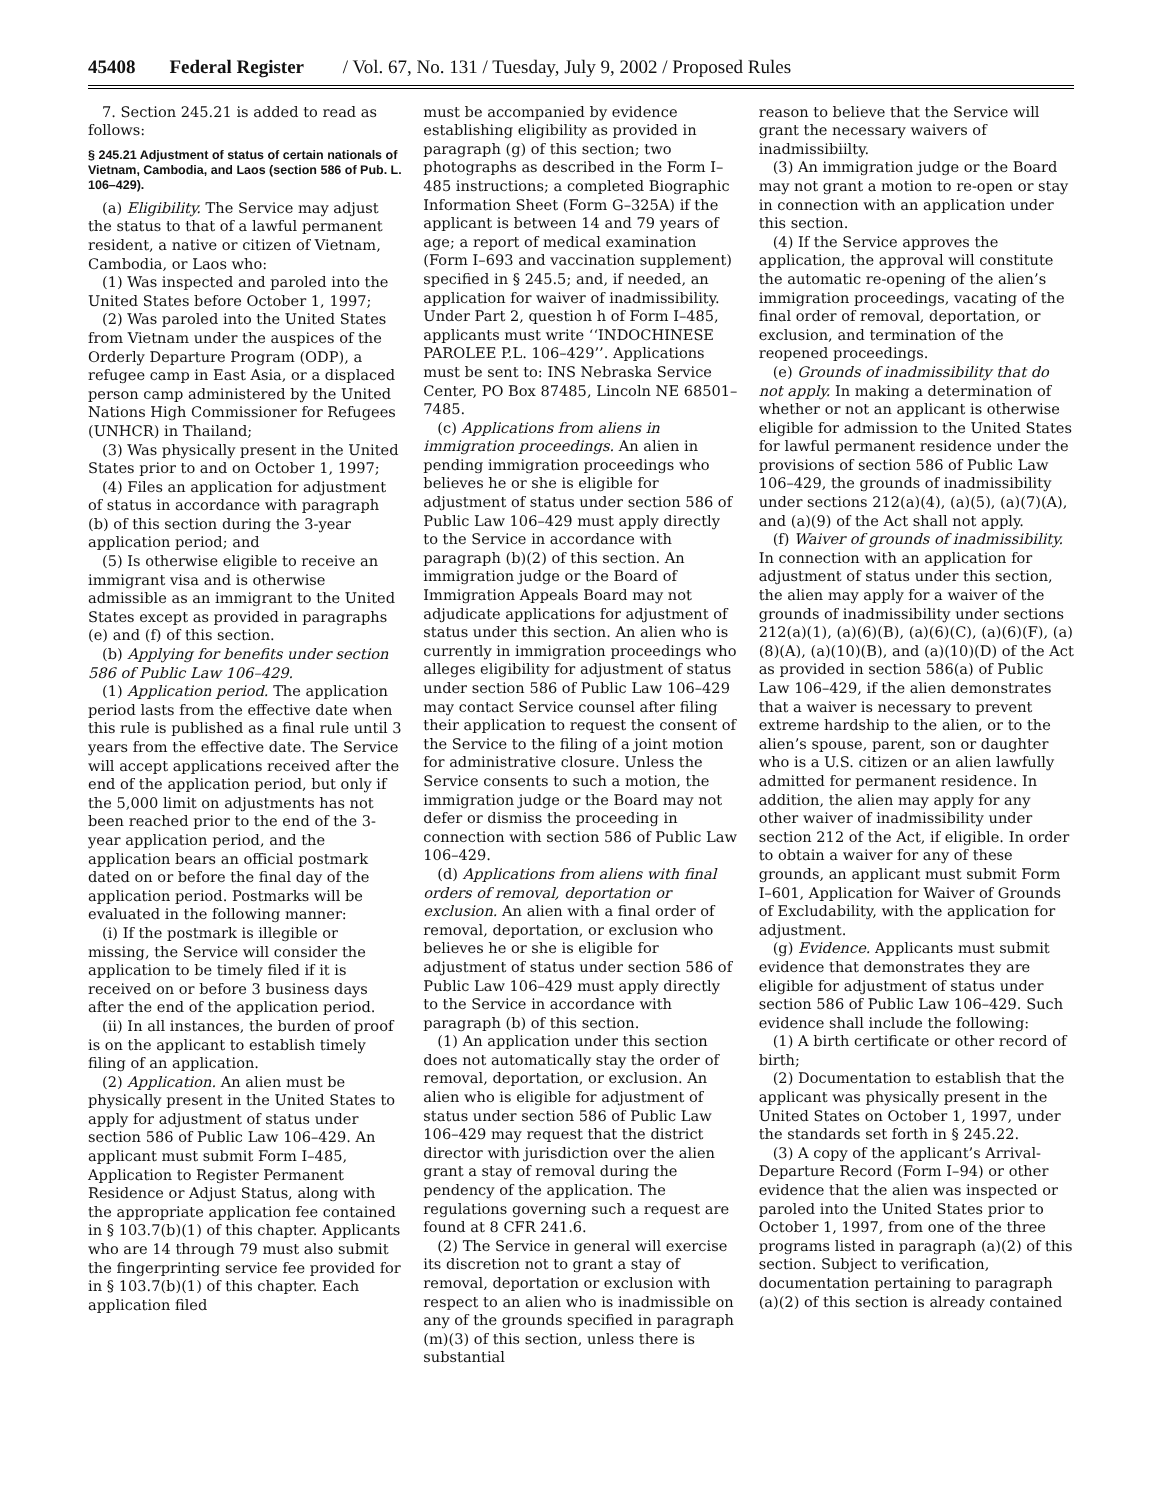45408 Federal Register / Vol. 67, No. 131 / Tuesday, July 9, 2002 / Proposed Rules
7. Section 245.21 is added to read as follows:
§ 245.21 Adjustment of status of certain nationals of Vietnam, Cambodia, and Laos (section 586 of Pub. L. 106–429).
(a) Eligibility. The Service may adjust the status to that of a lawful permanent resident, a native or citizen of Vietnam, Cambodia, or Laos who:
(1) Was inspected and paroled into the United States before October 1, 1997;
(2) Was paroled into the United States from Vietnam under the auspices of the Orderly Departure Program (ODP), a refugee camp in East Asia, or a displaced person camp administered by the United Nations High Commissioner for Refugees (UNHCR) in Thailand;
(3) Was physically present in the United States prior to and on October 1, 1997;
(4) Files an application for adjustment of status in accordance with paragraph (b) of this section during the 3-year application period; and
(5) Is otherwise eligible to receive an immigrant visa and is otherwise admissible as an immigrant to the United States except as provided in paragraphs (e) and (f) of this section.
(b) Applying for benefits under section 586 of Public Law 106–429.
(1) Application period. The application period lasts from the effective date when this rule is published as a final rule until 3 years from the effective date. The Service will accept applications received after the end of the application period, but only if the 5,000 limit on adjustments has not been reached prior to the end of the 3-year application period, and the application bears an official postmark dated on or before the final day of the application period. Postmarks will be evaluated in the following manner:
(i) If the postmark is illegible or missing, the Service will consider the application to be timely filed if it is received on or before 3 business days after the end of the application period.
(ii) In all instances, the burden of proof is on the applicant to establish timely filing of an application.
(2) Application. An alien must be physically present in the United States to apply for adjustment of status under section 586 of Public Law 106–429. An applicant must submit Form I–485, Application to Register Permanent Residence or Adjust Status, along with the appropriate application fee contained in § 103.7(b)(1) of this chapter. Applicants who are 14 through 79 must also submit the fingerprinting service fee provided for in § 103.7(b)(1) of this chapter. Each application filed
must be accompanied by evidence establishing eligibility as provided in paragraph (g) of this section; two photographs as described in the Form I–485 instructions; a completed Biographic Information Sheet (Form G–325A) if the applicant is between 14 and 79 years of age; a report of medical examination (Form I–693 and vaccination supplement) specified in § 245.5; and, if needed, an application for waiver of inadmissibility. Under Part 2, question h of Form I–485, applicants must write ‘‘INDOCHINESE PAROLEE P.L. 106–429’’. Applications must be sent to: INS Nebraska Service Center, PO Box 87485, Lincoln NE 68501–7485.
(c) Applications from aliens in immigration proceedings. An alien in pending immigration proceedings who believes he or she is eligible for adjustment of status under section 586 of Public Law 106–429 must apply directly to the Service in accordance with paragraph (b)(2) of this section. An immigration judge or the Board of Immigration Appeals Board may not adjudicate applications for adjustment of status under this section. An alien who is currently in immigration proceedings who alleges eligibility for adjustment of status under section 586 of Public Law 106–429 may contact Service counsel after filing their application to request the consent of the Service to the filing of a joint motion for administrative closure. Unless the Service consents to such a motion, the immigration judge or the Board may not defer or dismiss the proceeding in connection with section 586 of Public Law 106–429.
(d) Applications from aliens with final orders of removal, deportation or exclusion. An alien with a final order of removal, deportation, or exclusion who believes he or she is eligible for adjustment of status under section 586 of Public Law 106–429 must apply directly to the Service in accordance with paragraph (b) of this section.
(1) An application under this section does not automatically stay the order of removal, deportation, or exclusion. An alien who is eligible for adjustment of status under section 586 of Public Law 106–429 may request that the district director with jurisdiction over the alien grant a stay of removal during the pendency of the application. The regulations governing such a request are found at 8 CFR 241.6.
(2) The Service in general will exercise its discretion not to grant a stay of removal, deportation or exclusion with respect to an alien who is inadmissible on any of the grounds specified in paragraph (m)(3) of this section, unless there is substantial
reason to believe that the Service will grant the necessary waivers of inadmissibiilty.
(3) An immigration judge or the Board may not grant a motion to re-open or stay in connection with an application under this section.
(4) If the Service approves the application, the approval will constitute the automatic re-opening of the alien’s immigration proceedings, vacating of the final order of removal, deportation, or exclusion, and termination of the reopened proceedings.
(e) Grounds of inadmissibility that do not apply. In making a determination of whether or not an applicant is otherwise eligible for admission to the United States for lawful permanent residence under the provisions of section 586 of Public Law 106–429, the grounds of inadmissibility under sections 212(a)(4), (a)(5), (a)(7)(A), and (a)(9) of the Act shall not apply.
(f) Waiver of grounds of inadmissibility. In connection with an application for adjustment of status under this section, the alien may apply for a waiver of the grounds of inadmissibility under sections 212(a)(1), (a)(6)(B), (a)(6)(C), (a)(6)(F), (a)(8)(A), (a)(10)(B), and (a)(10)(D) of the Act as provided in section 586(a) of Public Law 106–429, if the alien demonstrates that a waiver is necessary to prevent extreme hardship to the alien, or to the alien’s spouse, parent, son or daughter who is a U.S. citizen or an alien lawfully admitted for permanent residence. In addition, the alien may apply for any other waiver of inadmissibility under section 212 of the Act, if eligible. In order to obtain a waiver for any of these grounds, an applicant must submit Form I–601, Application for Waiver of Grounds of Excludability, with the application for adjustment.
(g) Evidence. Applicants must submit evidence that demonstrates they are eligible for adjustment of status under section 586 of Public Law 106–429. Such evidence shall include the following:
(1) A birth certificate or other record of birth;
(2) Documentation to establish that the applicant was physically present in the United States on October 1, 1997, under the standards set forth in § 245.22.
(3) A copy of the applicant’s Arrival-Departure Record (Form I–94) or other evidence that the alien was inspected or paroled into the United States prior to October 1, 1997, from one of the three programs listed in paragraph (a)(2) of this section. Subject to verification, documentation pertaining to paragraph (a)(2) of this section is already contained